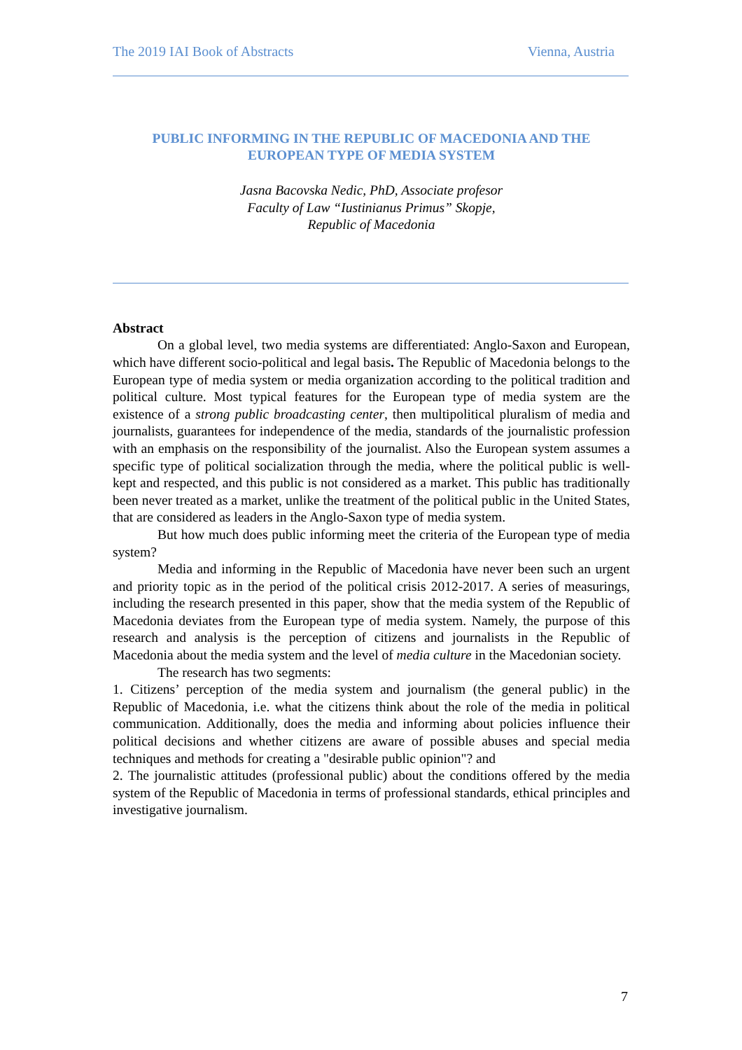The 2019 IAI Book of Abstracts Vienna, Austria
PUBLIC INFORMING IN THE REPUBLIC OF MACEDONIA AND THE EUROPEAN TYPE OF MEDIA SYSTEM
Jasna Bacovska Nedic, PhD, Associate profesor
Faculty of Law “Iustinianus Primus” Skopje,
Republic of Macedonia
Abstract
On a global level, two media systems are differentiated: Anglo-Saxon and European, which have different socio-political and legal basis. The Republic of Macedonia belongs to the European type of media system or media organization according to the political tradition and political culture. Most typical features for the European type of media system are the existence of a strong public broadcasting center, then multipolitical pluralism of media and journalists, guarantees for independence of the media, standards of the journalistic profession with an emphasis on the responsibility of the journalist. Also the European system assumes a specific type of political socialization through the media, where the political public is well-kept and respected, and this public is not considered as a market. This public has traditionally been never treated as a market, unlike the treatment of the political public in the United States, that are considered as leaders in the Anglo-Saxon type of media system.
But how much does public informing meet the criteria of the European type of media system?
Media and informing in the Republic of Macedonia have never been such an urgent and priority topic as in the period of the political crisis 2012-2017. A series of measurings, including the research presented in this paper, show that the media system of the Republic of Macedonia deviates from the European type of media system. Namely, the purpose of this research and analysis is the perception of citizens and journalists in the Republic of Macedonia about the media system and the level of media culture in the Macedonian society.
The research has two segments:
1. Citizens’ perception of the media system and journalism (the general public) in the Republic of Macedonia, i.e. what the citizens think about the role of the media in political communication. Additionally, does the media and informing about policies influence their political decisions and whether citizens are aware of possible abuses and special media techniques and methods for creating a "desirable public opinion"? and
2. The journalistic attitudes (professional public) about the conditions offered by the media system of the Republic of Macedonia in terms of professional standards, ethical principles and investigative journalism.
7